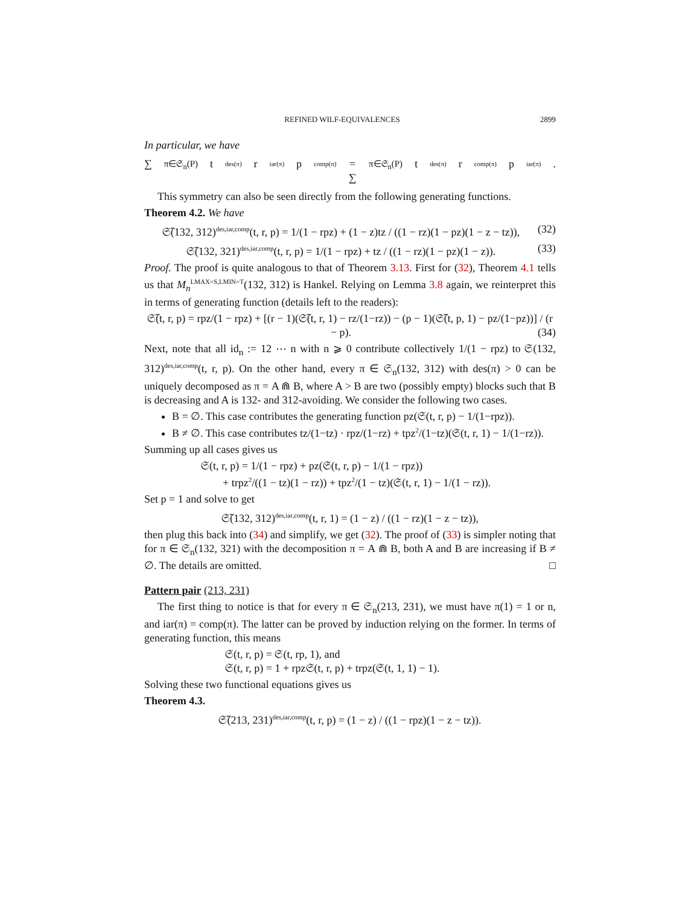REFINED WILF-EQUIVALENCES 2899
In particular, we have
∑<sub>π∈𝔖<sub>n</sub>(P)</sub> t<sup>des(π)</sup>r<sup>iar(π)</sup>p<sup>comp(π)</sup> = ∑<sub>π∈𝔖<sub>n</sub>(P)</sub> t<sup>des(π)</sup>r<sup>comp(π)</sup>p<sup>iar(π)</sup>.
This symmetry can also be seen directly from the following generating functions.
Theorem 4.2. We have
𝔖̃(132, 312)<sup>des,iar,comp</sup>(t, r, p) = 1/(1 − rpz) + (1 − z)tz / ((1 − rz)(1 − pz)(1 − z − tz)), (32)
𝔖̃(132, 321)<sup>des,iar,comp</sup>(t, r, p) = 1/(1 − rpz) + tz / ((1 − rz)(1 − pz)(1 − z)). (33)
Proof. The proof is quite analogous to that of Theorem 3.13. First for (32), Theorem 4.1 tells us that M<sub>n</sub><sup>LMAX=S,LMIN=T</sup>(132, 312) is Hankel. Relying on Lemma 3.8 again, we reinterpret this in terms of generating function (details left to the readers):
𝔖̃(t, r, p) = rpz/(1 − rpz) + [(r − 1)(𝔖̃(t, r, 1) − rz/(1−rz)) − (p − 1)(𝔖̃(t, p, 1) − pz/(1−pz))] / (r − p). (34)
Next, note that all id<sub>n</sub> := 12 ⋯ n with n ⩾ 0 contribute collectively 1/(1 − rpz) to 𝔖(132, 312)<sup>des,iar,comp</sup>(t, r, p). On the other hand, every π ∈ 𝔖<sub>n</sub>(132, 312) with des(π) > 0 can be uniquely decomposed as π = A ⋒ B, where A > B are two (possibly empty) blocks such that B is decreasing and A is 132- and 312-avoiding. We consider the following two cases.
B = ∅. This case contributes the generating function pz(𝔖(t, r, p) − 1/(1−rpz)).
B ≠ ∅. This case contributes tz/(1−tz) · rpz/(1−rz) + tpz<sup>2</sup>/(1−tz)(𝔖(t, r, 1) − 1/(1−rz)).
Summing up all cases gives us
𝔖(t, r, p) = 1/(1 − rpz) + pz(𝔖(t, r, p) − 1/(1 − rpz))
+ trpz<sup>2</sup>/((1 − tz)(1 − rz)) + tpz<sup>2</sup>/(1 − tz)(𝔖(t, r, 1) − 1/(1 − rz)).
Set p = 1 and solve to get
𝔖̃(132, 312)<sup>des,iar,comp</sup>(t, r, 1) = (1 − z) / ((1 − rz)(1 − z − tz)),
then plug this back into (34) and simplify, we get (32). The proof of (33) is simpler noting that for π ∈ 𝔖<sub>n</sub>(132, 321) with the decomposition π = A ⋒ B, both A and B are increasing if B ≠ ∅. The details are omitted. □
Pattern pair (213, 231)
The first thing to notice is that for every π ∈ 𝔖<sub>n</sub>(213, 231), we must have π(1) = 1 or n, and iar(π) = comp(π). The latter can be proved by induction relying on the former. In terms of generating function, this means
𝔖(t, r, p) = 𝔖(t, rp, 1), and
𝔖(t, r, p) = 1 + rpz𝔖(t, r, p) + trpz(𝔖(t, 1, 1) − 1).
Solving these two functional equations gives us
Theorem 4.3.
𝔖̃(213, 231)<sup>des,iar,comp</sup>(t, r, p) = (1 − z) / ((1 − rpz)(1 − z − tz)).